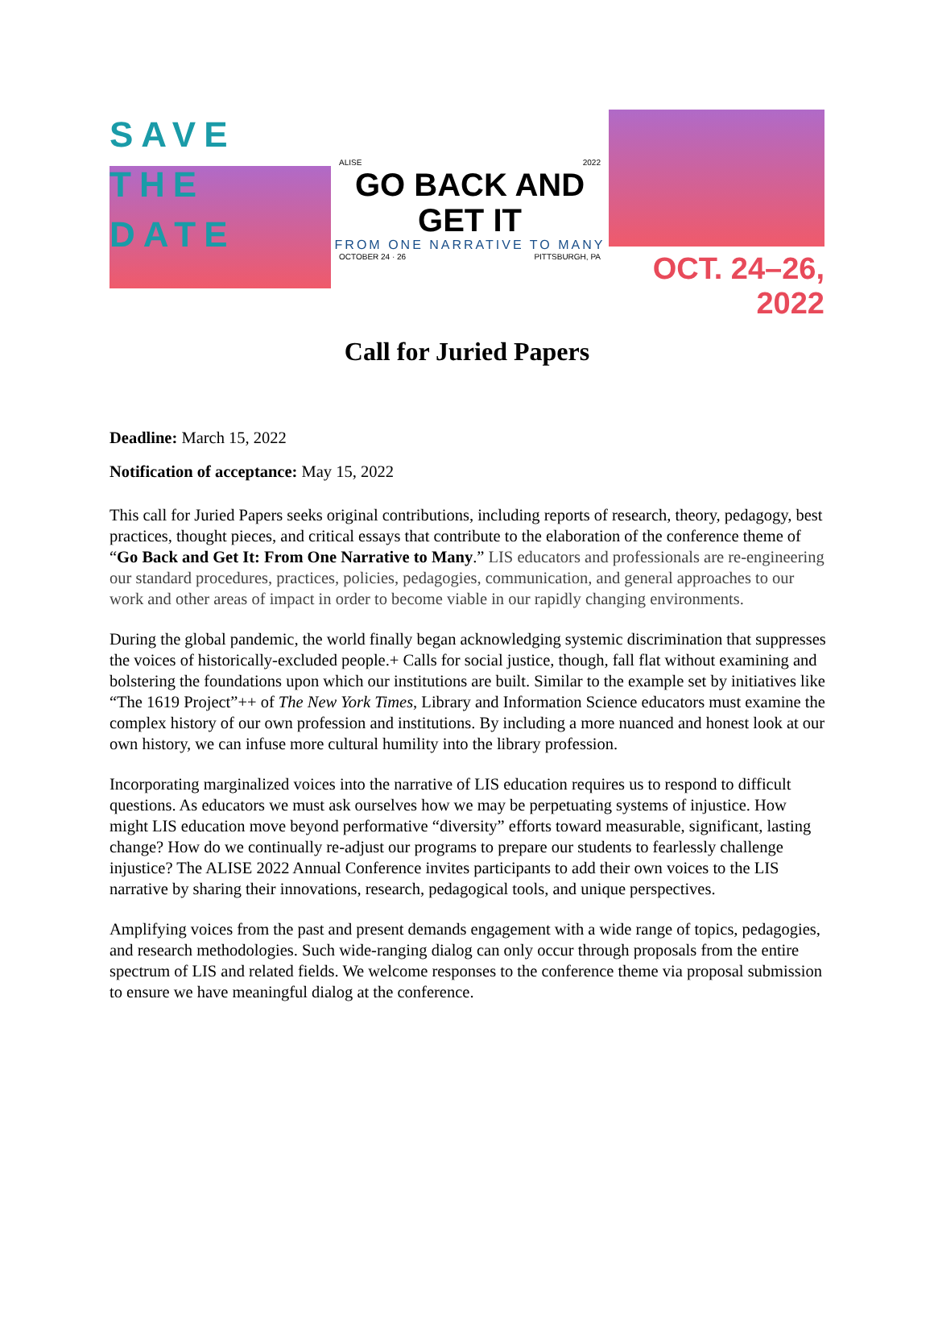SAVE THE DATE
ALISE 2022
GO BACK AND GET IT
FROM ONE NARRATIVE TO MANY
OCTOBER 24 · 26 PITTSBURGH, PA
OCT. 24–26, 2022
Call for Juried Papers
Deadline: March 15, 2022
Notification of acceptance: May 15, 2022
This call for Juried Papers seeks original contributions, including reports of research, theory, pedagogy, best practices, thought pieces, and critical essays that contribute to the elaboration of the conference theme of “Go Back and Get It: From One Narrative to Many.” LIS educators and professionals are re-engineering our standard procedures, practices, policies, pedagogies, communication, and general approaches to our work and other areas of impact in order to become viable in our rapidly changing environments.
During the global pandemic, the world finally began acknowledging systemic discrimination that suppresses the voices of historically-excluded people.+ Calls for social justice, though, fall flat without examining and bolstering the foundations upon which our institutions are built. Similar to the example set by initiatives like “The 1619 Project”++ of The New York Times, Library and Information Science educators must examine the complex history of our own profession and institutions. By including a more nuanced and honest look at our own history, we can infuse more cultural humility into the library profession.
Incorporating marginalized voices into the narrative of LIS education requires us to respond to difficult questions. As educators we must ask ourselves how we may be perpetuating systems of injustice. How might LIS education move beyond performative “diversity” efforts toward measurable, significant, lasting change? How do we continually re-adjust our programs to prepare our students to fearlessly challenge injustice? The ALISE 2022 Annual Conference invites participants to add their own voices to the LIS narrative by sharing their innovations, research, pedagogical tools, and unique perspectives.
Amplifying voices from the past and present demands engagement with a wide range of topics, pedagogies, and research methodologies. Such wide-ranging dialog can only occur through proposals from the entire spectrum of LIS and related fields. We welcome responses to the conference theme via proposal submission to ensure we have meaningful dialog at the conference.